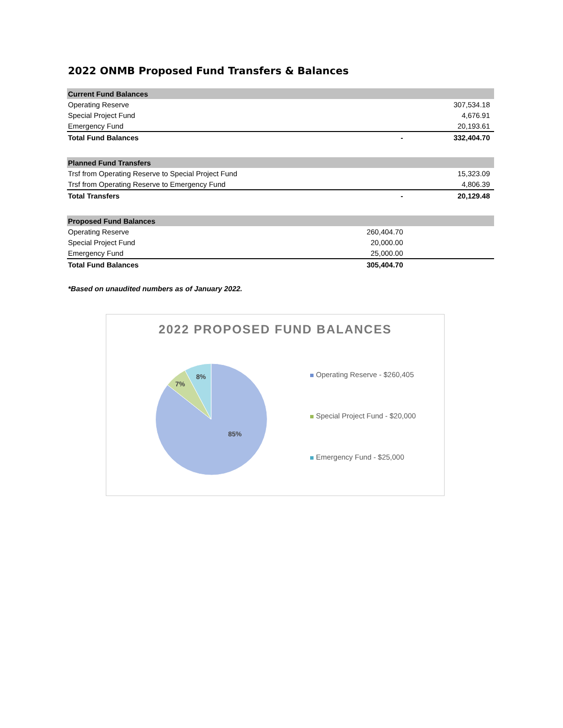2022 ONMB Proposed Fund Transfers & Balances
| Current Fund Balances | | | |
| --- | --- | --- | --- |
| Operating Reserve | | 307,534.18 | |
| Special Project Fund | | 4,676.91 | |
| Emergency Fund | | 20,193.61 | |
| Total Fund Balances | - | 332,404.70 | |
| Planned Fund Transfers | | | |
| Trsf from Operating Reserve to Special Project Fund | | 15,323.09 | |
| Trsf from Operating Reserve to Emergency Fund | | 4,806.39 | |
| Total Transfers | - | 20,129.48 | |
| Proposed Fund Balances | | | |
| Operating Reserve | 260,404.70 | | |
| Special Project Fund | 20,000.00 | | |
| Emergency Fund | 25,000.00 | | |
| Total Fund Balances | 305,404.70 | | |
*Based on unaudited numbers as of January 2022.
2022 PROPOSED FUND BALANCES
85%
7%
8%
Operating Reserve - $260,405
Special Project Fund - $20,000
Emergency Fund - $25,000